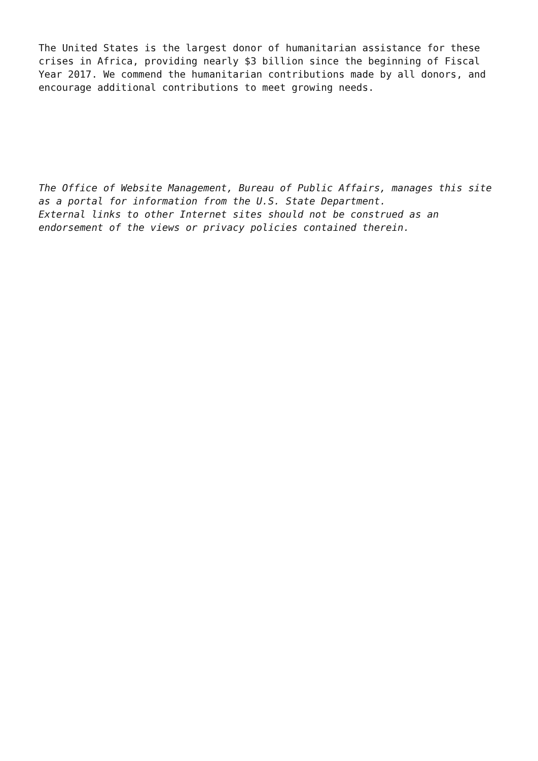The United States is the largest donor of humanitarian assistance for these
crises in Africa, providing nearly $3 billion since the beginning of Fiscal
Year 2017. We commend the humanitarian contributions made by all donors, and
encourage additional contributions to meet growing needs.
The Office of Website Management, Bureau of Public Affairs, manages this site
as a portal for information from the U.S. State Department.
External links to other Internet sites should not be construed as an
endorsement of the views or privacy policies contained therein.